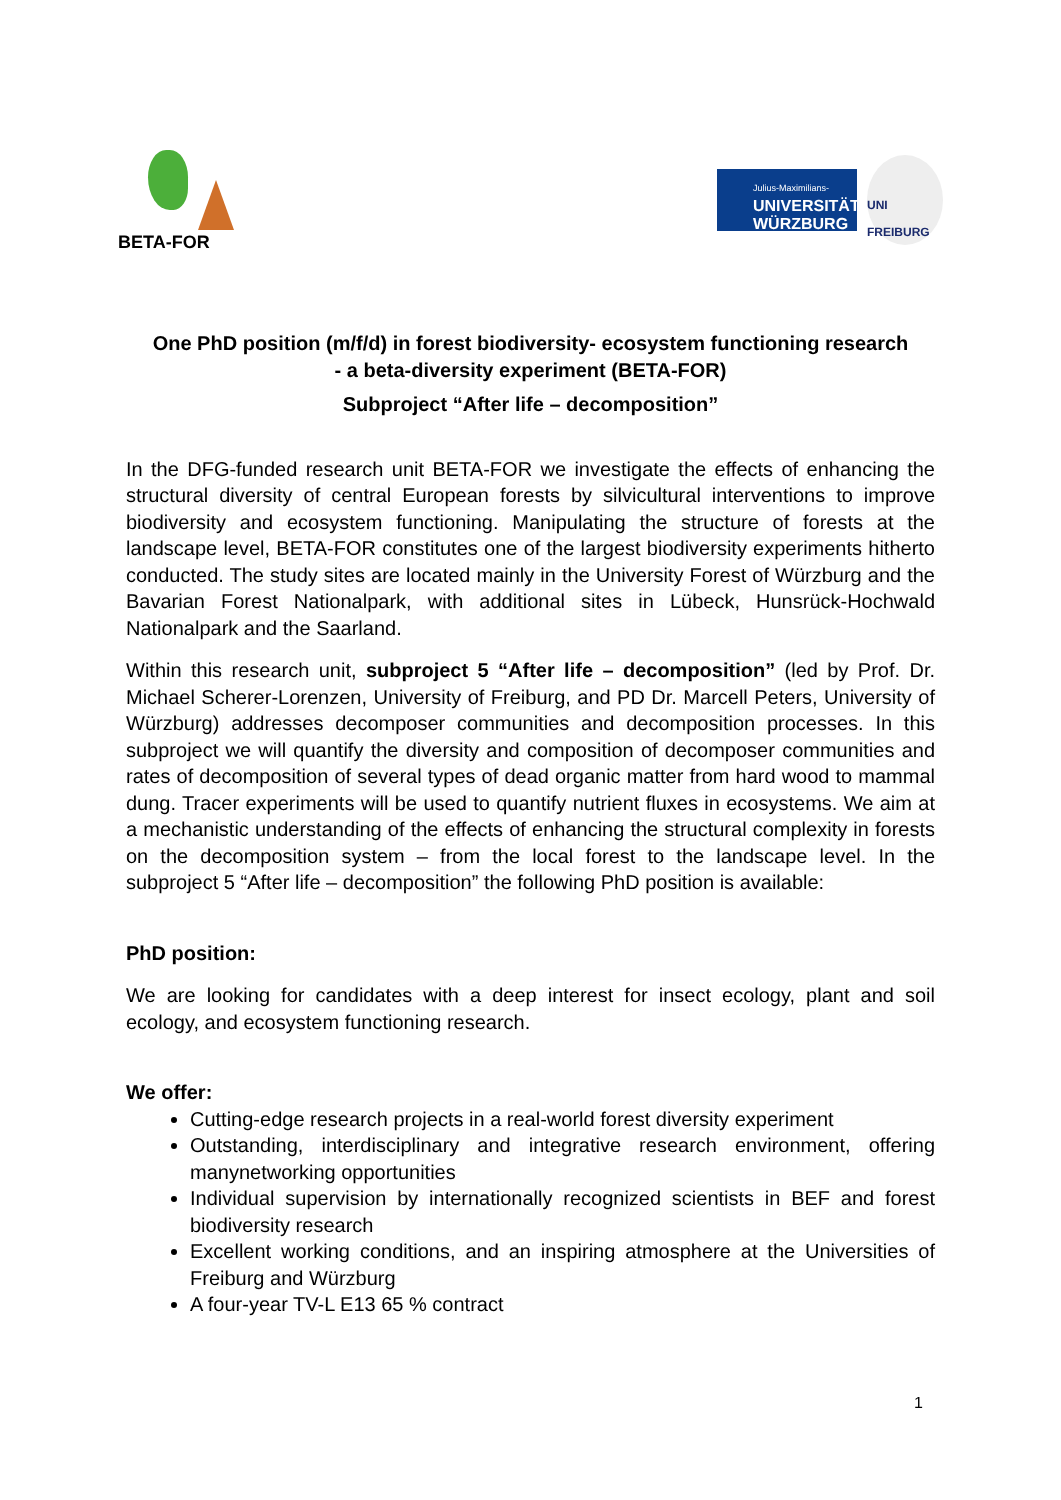BETA-FOR
Julius-Maximilians-
UNIVERSITÄT
WÜRZBURG
UNI FREIBURG
One PhD position (m/f/d) in forest biodiversity- ecosystem functioning research
- a beta-diversity experiment (BETA-FOR)
Subproject “After life – decomposition”
In the DFG-funded research unit BETA-FOR we investigate the effects of enhancing the structural diversity of central European forests by silvicultural interventions to improve biodiversity and ecosystem functioning. Manipulating the structure of forests at the landscape level, BETA-FOR constitutes one of the largest biodiversity experiments hitherto conducted. The study sites are located mainly in the University Forest of Würzburg and the Bavarian Forest Nationalpark, with additional sites in Lübeck, Hunsrück-Hochwald Nationalpark and the Saarland.
Within this research unit, subproject 5 “After life – decomposition” (led by Prof. Dr. Michael Scherer-Lorenzen, University of Freiburg, and PD Dr. Marcell Peters, University of Würzburg) addresses decomposer communities and decomposition processes. In this subproject we will quantify the diversity and composition of decomposer communities and rates of decomposition of several types of dead organic matter from hard wood to mammal dung. Tracer experiments will be used to quantify nutrient fluxes in ecosystems. We aim at a mechanistic understanding of the effects of enhancing the structural complexity in forests on the decomposition system – from the local forest to the landscape level. In the subproject 5 “After life – decomposition” the following PhD position is available:
PhD position:
We are looking for candidates with a deep interest for insect ecology, plant and soil ecology, and ecosystem functioning research.
We offer:
Cutting-edge research projects in a real-world forest diversity experiment
Outstanding, interdisciplinary and integrative research environment, offering manynetworking opportunities
Individual supervision by internationally recognized scientists in BEF and forest biodiversity research
Excellent working conditions, and an inspiring atmosphere at the Universities of Freiburg and Würzburg
A four-year TV-L E13 65 % contract
1